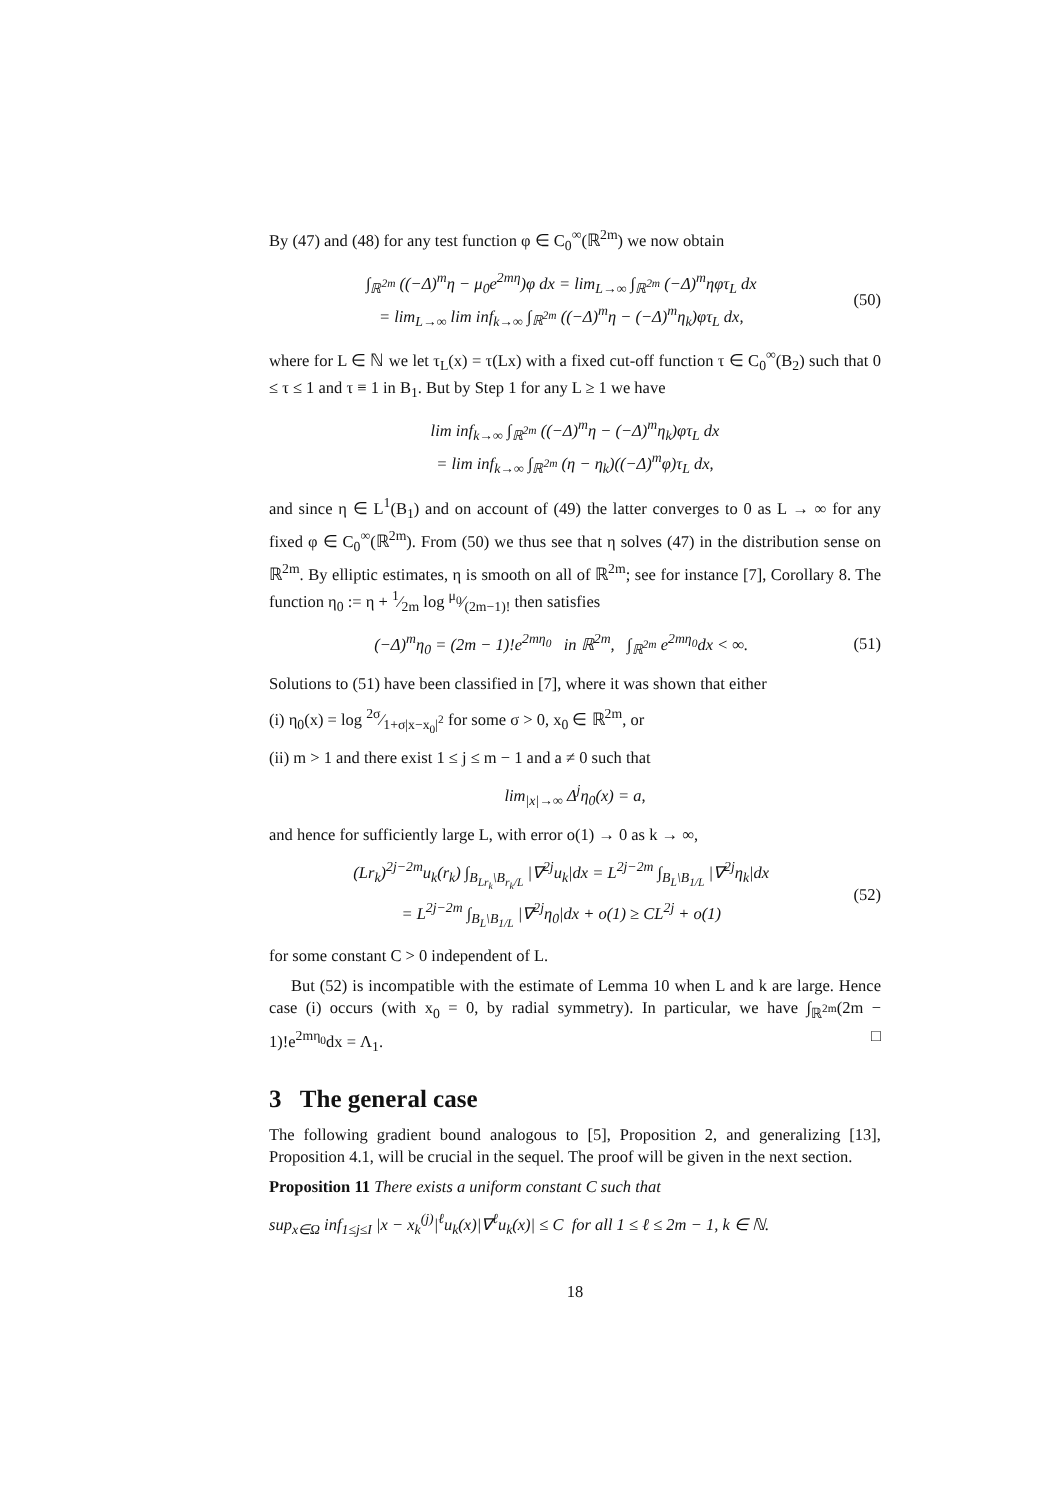By (47) and (48) for any test function φ ∈ C<sub>0</sub><sup>∞</sup>(ℝ<sup>2m</sup>) we now obtain
∫<sub>ℝ<sup>2m</sup></sub> ((−Δ)<sup>m</sup>η − μ<sub>0</sub>e<sup>2mη</sup>)φ dx = lim<sub>L→∞</sub> ∫<sub>ℝ<sup>2m</sup></sub> (−Δ)<sup>m</sup>ηφτ<sub>L</sub> dx
= lim<sub>L→∞</sub> lim inf<sub>k→∞</sub> ∫<sub>ℝ<sup>2m</sup></sub> ((−Δ)<sup>m</sup>η − (−Δ)<sup>m</sup>η<sub>k</sub>)φτ<sub>L</sub> dx,
(50)
where for L ∈ ℕ we let τ<sub>L</sub>(x) = τ(Lx) with a fixed cut-off function τ ∈ C<sub>0</sub><sup>∞</sup>(B<sub>2</sub>) such that 0 ≤ τ ≤ 1 and τ ≡ 1 in B<sub>1</sub>. But by Step 1 for any L ≥ 1 we have
lim inf<sub>k→∞</sub> ∫<sub>ℝ<sup>2m</sup></sub> ((−Δ)<sup>m</sup>η − (−Δ)<sup>m</sup>η<sub>k</sub>)φτ<sub>L</sub> dx
= lim inf<sub>k→∞</sub> ∫<sub>ℝ<sup>2m</sup></sub> (η − η<sub>k</sub>)((−Δ)<sup>m</sup>φ)τ<sub>L</sub> dx,
and since η ∈ L<sup>1</sup>(B<sub>1</sub>) and on account of (49) the latter converges to 0 as L → ∞ for any fixed φ ∈ C<sub>0</sub><sup>∞</sup>(ℝ<sup>2m</sup>). From (50) we thus see that η solves (47) in the distribution sense on ℝ<sup>2m</sup>. By elliptic estimates, η is smooth on all of ℝ<sup>2m</sup>; see for instance [7], Corollary 8. The function η<sub>0</sub> := η + 1⁄2m log μ<sub>0</sub>⁄(2m−1)! then satisfies
(−Δ)<sup>m</sup>η<sub>0</sub> = (2m − 1)!e<sup>2mη<sub>0</sub></sup> in ℝ<sup>2m</sup>, ∫<sub>ℝ<sup>2m</sup></sub> e<sup>2mη<sub>0</sub></sup>dx < ∞.
(51)
Solutions to (51) have been classified in [7], where it was shown that either
(i) η<sub>0</sub>(x) = log 2σ⁄1+σ|x−x<sub>0</sub>|<sup>2</sup> for some σ > 0, x<sub>0</sub> ∈ ℝ<sup>2m</sup>, or
(ii) m > 1 and there exist 1 ≤ j ≤ m − 1 and a ≠ 0 such that
lim<sub>|x|→∞</sub> Δ<sup>j</sup>η<sub>0</sub>(x) = a,
and hence for sufficiently large L, with error o(1) → 0 as k → ∞,
(Lr<sub>k</sub>)<sup>2j−2m</sup>u<sub>k</sub>(r<sub>k</sub>) ∫<sub>B<sub>Lr<sub>k</sub></sub>\B<sub>r<sub>k</sub>/L</sub></sub> |∇<sup>2j</sup>u<sub>k</sub>|dx = L<sup>2j−2m</sup> ∫<sub>B<sub>L</sub>\B<sub>1/L</sub></sub> |∇<sup>2j</sup>η<sub>k</sub>|dx
= L<sup>2j−2m</sup> ∫<sub>B<sub>L</sub>\B<sub>1/L</sub></sub> |∇<sup>2j</sup>η<sub>0</sub>|dx + o(1) ≥ CL<sup>2j</sup> + o(1)
(52)
for some constant C > 0 independent of L.
But (52) is incompatible with the estimate of Lemma 10 when L and k are large. Hence case (i) occurs (with x<sub>0</sub> = 0, by radial symmetry). In particular, we have ∫<sub>ℝ<sup>2m</sup></sub>(2m − 1)!e<sup>2mη<sub>0</sub></sup>dx = Λ<sub>1</sub>. □
3 The general case
The following gradient bound analogous to [5], Proposition 2, and generalizing [13], Proposition 4.1, will be crucial in the sequel. The proof will be given in the next section.
Proposition 11 There exists a uniform constant C such that
sup<sub>x∈Ω</sub> inf<sub>1≤j≤I</sub> |x − x<sub>k</sub><sup>(j)</sup>|<sup>ℓ</sup>u<sub>k</sub>(x)|∇<sup>ℓ</sup>u<sub>k</sub>(x)| ≤ C for all 1 ≤ ℓ ≤ 2m − 1, k ∈ ℕ.
18